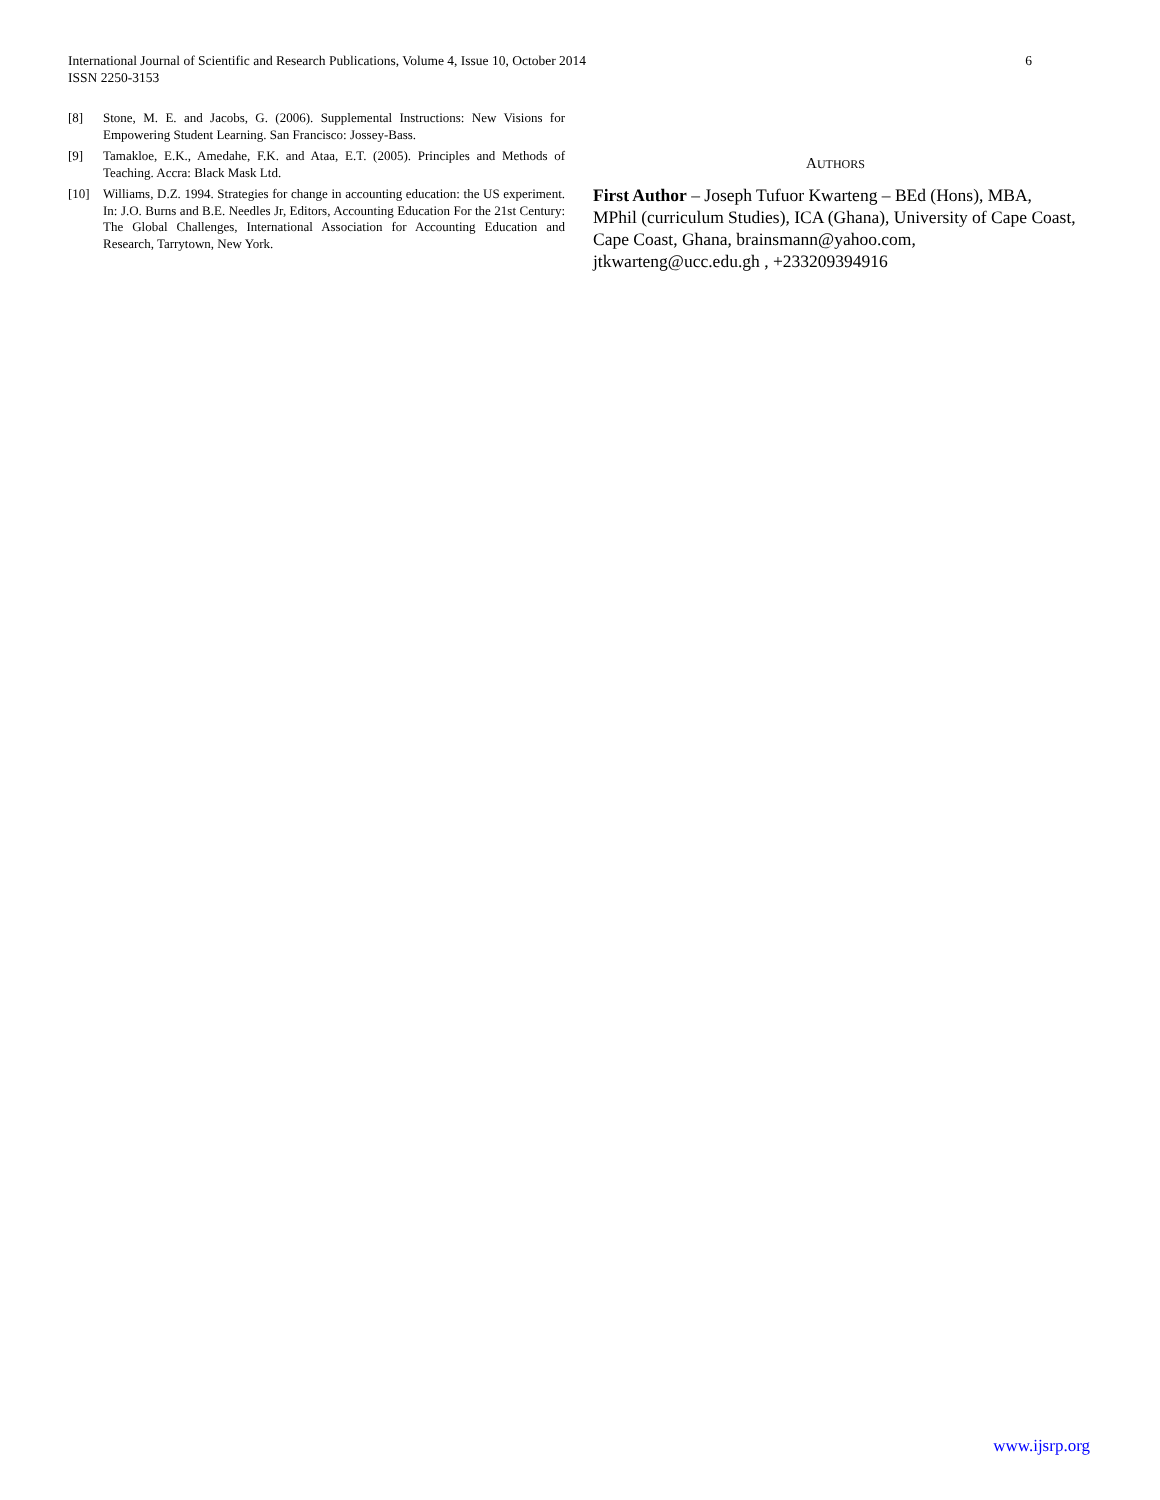International Journal of Scientific and Research Publications, Volume 4, Issue 10, October 2014
ISSN 2250-3153
6
[8] Stone, M. E. and Jacobs, G. (2006). Supplemental Instructions: New Visions for Empowering Student Learning. San Francisco: Jossey-Bass.
[9] Tamakloe, E.K., Amedahe, F.K. and Ataa, E.T. (2005). Principles and Methods of Teaching. Accra: Black Mask Ltd.
[10] Williams, D.Z. 1994. Strategies for change in accounting education: the US experiment. In: J.O. Burns and B.E. Needles Jr, Editors, Accounting Education For the 21st Century: The Global Challenges, International Association for Accounting Education and Research, Tarrytown, New York.
AUTHORS
First Author – Joseph Tufuor Kwarteng – BEd (Hons), MBA, MPhil (curriculum Studies), ICA (Ghana), University of Cape Coast, Cape Coast, Ghana, brainsmann@yahoo.com, jtkwarteng@ucc.edu.gh , +233209394916
www.ijsrp.org